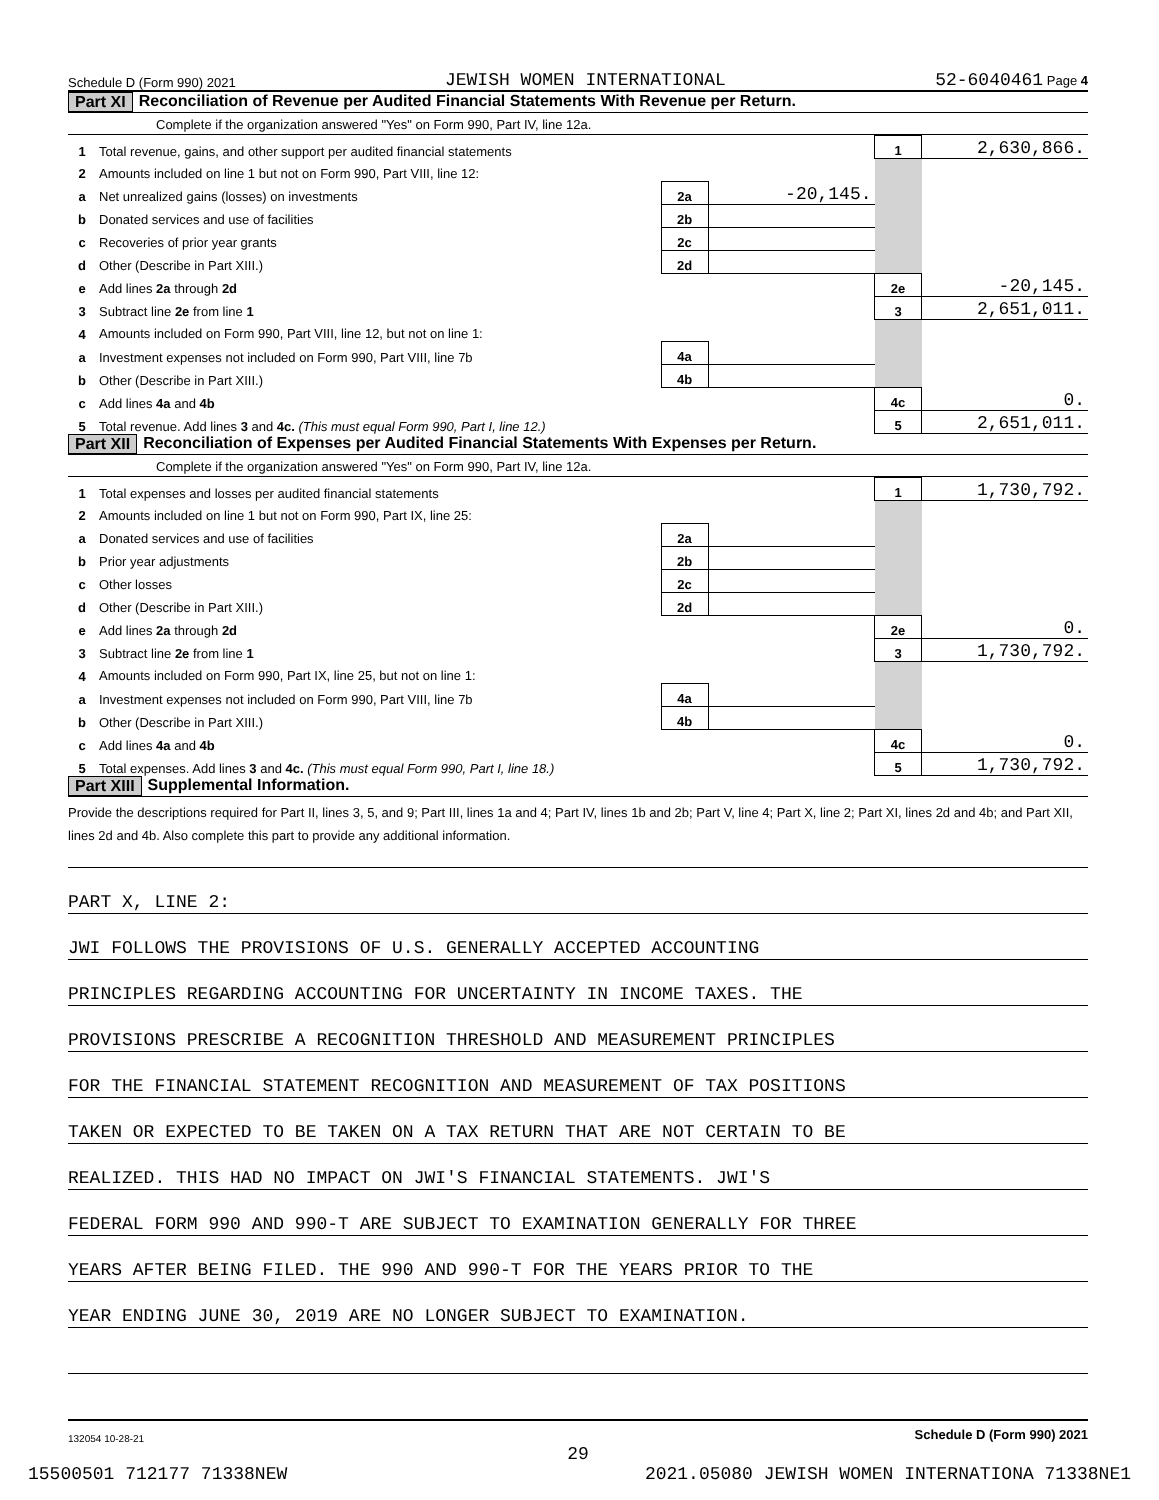Schedule D (Form 990) 2021 JEWISH WOMEN INTERNATIONAL 52-6040461 Page 4
Part XI Reconciliation of Revenue per Audited Financial Statements With Revenue per Return.
Complete if the organization answered "Yes" on Form 990, Part IV, line 12a.
| 1 | Total revenue, gains, and other support per audited financial statements | | | 1 | 2,630,866. |
| 2 | Amounts included on line 1 but not on Form 990, Part VIII, line 12: | | | | |
| a | Net unrealized gains (losses) on investments | 2a | -20,145. | | |
| b | Donated services and use of facilities | 2b | | | |
| c | Recoveries of prior year grants | 2c | | | |
| d | Other (Describe in Part XIII.) | 2d | | | |
| e | Add lines 2a through 2d | | | 2e | -20,145. |
| 3 | Subtract line 2e from line 1 | | | 3 | 2,651,011. |
| 4 | Amounts included on Form 990, Part VIII, line 12, but not on line 1: | | | | |
| a | Investment expenses not included on Form 990, Part VIII, line 7b | 4a | | | |
| b | Other (Describe in Part XIII.) | 4b | | | |
| c | Add lines 4a and 4b | | | 4c | 0. |
| 5 | Total revenue. Add lines 3 and 4c. (This must equal Form 990, Part I, line 12.) | | | 5 | 2,651,011. |
Part XII Reconciliation of Expenses per Audited Financial Statements With Expenses per Return.
Complete if the organization answered "Yes" on Form 990, Part IV, line 12a.
| 1 | Total expenses and losses per audited financial statements | | | 1 | 1,730,792. |
| 2 | Amounts included on line 1 but not on Form 990, Part IX, line 25: | | | | |
| a | Donated services and use of facilities | 2a | | | |
| b | Prior year adjustments | 2b | | | |
| c | Other losses | 2c | | | |
| d | Other (Describe in Part XIII.) | 2d | | | |
| e | Add lines 2a through 2d | | | 2e | 0. |
| 3 | Subtract line 2e from line 1 | | | 3 | 1,730,792. |
| 4 | Amounts included on Form 990, Part IX, line 25, but not on line 1: | | | | |
| a | Investment expenses not included on Form 990, Part VIII, line 7b | 4a | | | |
| b | Other (Describe in Part XIII.) | 4b | | | |
| c | Add lines 4a and 4b | | | 4c | 0. |
| 5 | Total expenses. Add lines 3 and 4c. (This must equal Form 990, Part I, line 18.) | | | 5 | 1,730,792. |
Part XIII Supplemental Information.
Provide the descriptions required for Part II, lines 3, 5, and 9; Part III, lines 1a and 4; Part IV, lines 1b and 2b; Part V, line 4; Part X, line 2; Part XI, lines 2d and 4b; and Part XII, lines 2d and 4b. Also complete this part to provide any additional information.
PART X, LINE 2:
JWI FOLLOWS THE PROVISIONS OF U.S. GENERALLY ACCEPTED ACCOUNTING
PRINCIPLES REGARDING ACCOUNTING FOR UNCERTAINTY IN INCOME TAXES. THE
PROVISIONS PRESCRIBE A RECOGNITION THRESHOLD AND MEASUREMENT PRINCIPLES
FOR THE FINANCIAL STATEMENT RECOGNITION AND MEASUREMENT OF TAX POSITIONS
TAKEN OR EXPECTED TO BE TAKEN ON A TAX RETURN THAT ARE NOT CERTAIN TO BE
REALIZED. THIS HAD NO IMPACT ON JWI'S FINANCIAL STATEMENTS. JWI'S
FEDERAL FORM 990 AND 990-T ARE SUBJECT TO EXAMINATION GENERALLY FOR THREE
YEARS AFTER BEING FILED. THE 990 AND 990-T FOR THE YEARS PRIOR TO THE
YEAR ENDING JUNE 30, 2019 ARE NO LONGER SUBJECT TO EXAMINATION.
132054 10-28-21 Schedule D (Form 990) 2021
29
15500501 712177 71338NEW 2021.05080 JEWISH WOMEN INTERNATIONA 71338NE1